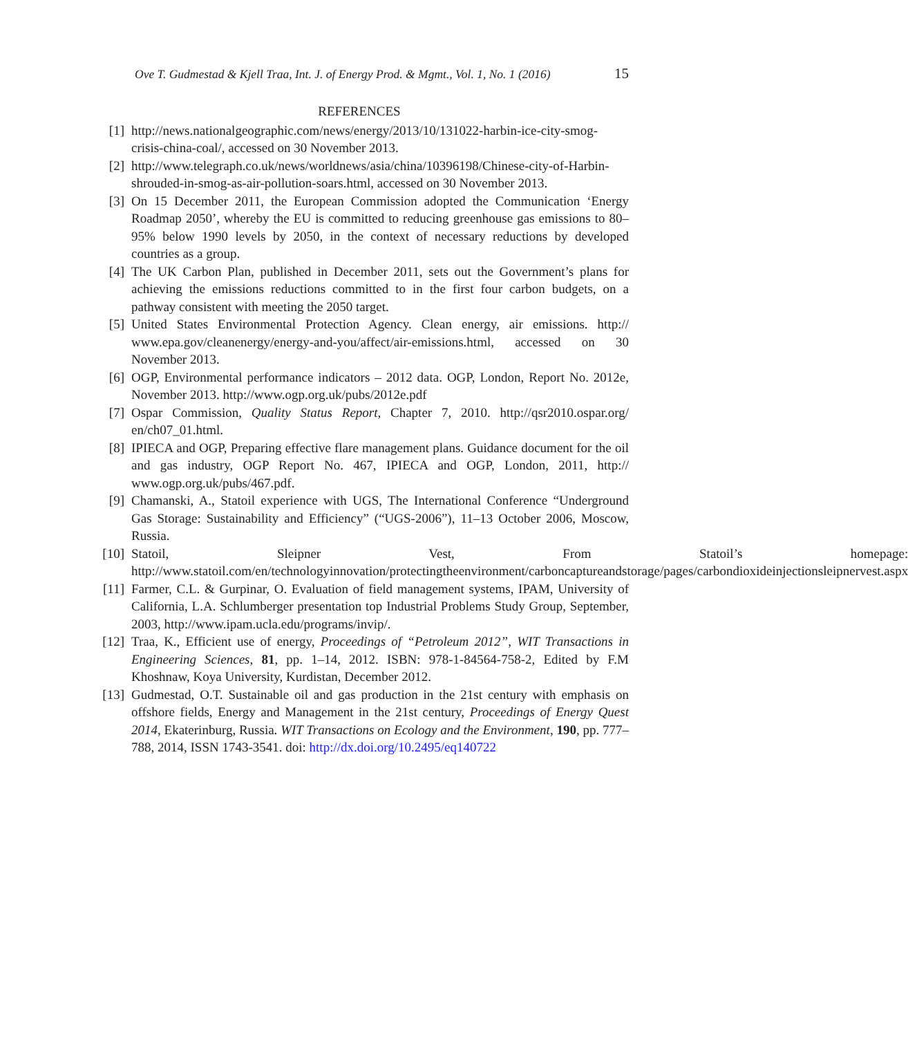Ove T. Gudmestad & Kjell Traa, Int. J. of Energy Prod. & Mgmt., Vol. 1, No. 1 (2016) 15
REFERENCES
[1] http://news.nationalgeographic.com/news/energy/2013/10/131022-harbin-ice-city-smog-crisis-china-coal/, accessed on 30 November 2013.
[2] http://www.telegraph.co.uk/news/worldnews/asia/china/10396198/Chinese-city-of-Harbin-shrouded-in-smog-as-air-pollution-soars.html, accessed on 30 November 2013.
[3] On 15 December 2011, the European Commission adopted the Communication ‘Energy Roadmap 2050’, whereby the EU is committed to reducing greenhouse gas emissions to 80–95% below 1990 levels by 2050, in the context of necessary reductions by developed countries as a group.
[4] The UK Carbon Plan, published in December 2011, sets out the Government’s plans for achieving the emissions reductions committed to in the first four carbon budgets, on a pathway consistent with meeting the 2050 target.
[5] United States Environmental Protection Agency. Clean energy, air emissions. http:// www.epa.gov/cleanenergy/energy-and-you/affect/air-emissions.html, accessed on 30 November 2013.
[6] OGP, Environmental performance indicators – 2012 data. OGP, London, Report No. 2012e, November 2013. http://www.ogp.org.uk/pubs/2012e.pdf
[7] Ospar Commission, Quality Status Report, Chapter 7, 2010. http://qsr2010.ospar.org/ en/ch07_01.html.
[8] IPIECA and OGP, Preparing effective flare management plans. Guidance document for the oil and gas industry, OGP Report No. 467, IPIECA and OGP, London, 2011, http:// www.ogp.org.uk/pubs/467.pdf.
[9] Chamanski, A., Statoil experience with UGS, The International Conference “Underground Gas Storage: Sustainability and Efficiency” (“UGS-2006”), 11–13 October 2006, Moscow, Russia.
[10] Statoil, Sleipner Vest, From Statoil’s homepage: http://www.statoil.com/en/technologyinnovation/protectingtheenvironment/carboncaptureandstorage/pages/carbondioxideinjectionsleipnervest.aspx
[11] Farmer, C.L. & Gurpinar, O. Evaluation of field management systems, IPAM, University of California, L.A. Schlumberger presentation top Industrial Problems Study Group, September, 2003, http://www.ipam.ucla.edu/programs/invip/.
[12] Traa, K., Efficient use of energy, Proceedings of “Petroleum 2012”, WIT Transactions in Engineering Sciences, 81, pp. 1–14, 2012. ISBN: 978-1-84564-758-2, Edited by F.M Khoshnaw, Koya University, Kurdistan, December 2012.
[13] Gudmestad, O.T. Sustainable oil and gas production in the 21st century with emphasis on offshore fields, Energy and Management in the 21st century, Proceedings of Energy Quest 2014, Ekaterinburg, Russia. WIT Transactions on Ecology and the Environment, 190, pp. 777–788, 2014, ISSN 1743-3541. doi: http://dx.doi.org/10.2495/eq140722